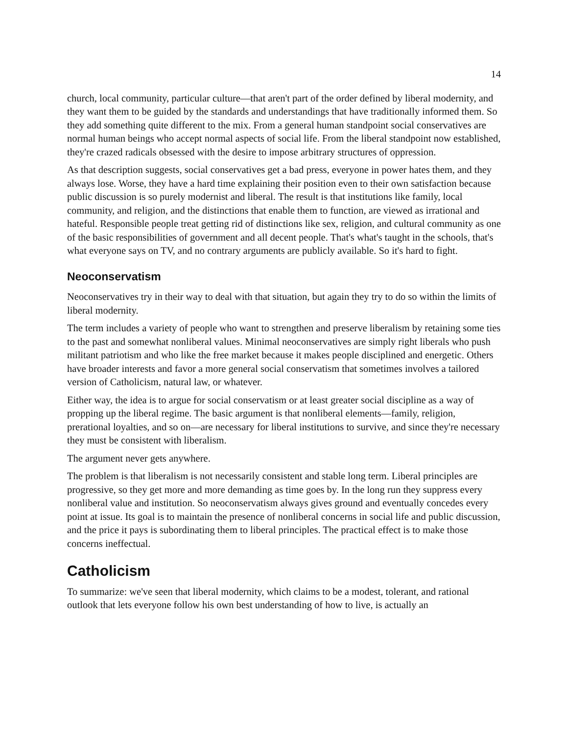14
church, local community, particular culture—that aren't part of the order defined by liberal modernity, and they want them to be guided by the standards and understandings that have traditionally informed them. So they add something quite different to the mix. From a general human standpoint social conservatives are normal human beings who accept normal aspects of social life. From the liberal standpoint now established, they're crazed radicals obsessed with the desire to impose arbitrary structures of oppression.
As that description suggests, social conservatives get a bad press, everyone in power hates them, and they always lose. Worse, they have a hard time explaining their position even to their own satisfaction because public discussion is so purely modernist and liberal. The result is that institutions like family, local community, and religion, and the distinctions that enable them to function, are viewed as irrational and hateful. Responsible people treat getting rid of distinctions like sex, religion, and cultural community as one of the basic responsibilities of government and all decent people. That's what's taught in the schools, that's what everyone says on TV, and no contrary arguments are publicly available. So it's hard to fight.
Neoconservatism
Neoconservatives try in their way to deal with that situation, but again they try to do so within the limits of liberal modernity.
The term includes a variety of people who want to strengthen and preserve liberalism by retaining some ties to the past and somewhat nonliberal values. Minimal neoconservatives are simply right liberals who push militant patriotism and who like the free market because it makes people disciplined and energetic. Others have broader interests and favor a more general social conservatism that sometimes involves a tailored version of Catholicism, natural law, or whatever.
Either way, the idea is to argue for social conservatism or at least greater social discipline as a way of propping up the liberal regime. The basic argument is that nonliberal elements—family, religion, prerational loyalties, and so on—are necessary for liberal institutions to survive, and since they're necessary they must be consistent with liberalism.
The argument never gets anywhere.
The problem is that liberalism is not necessarily consistent and stable long term. Liberal principles are progressive, so they get more and more demanding as time goes by. In the long run they suppress every nonliberal value and institution. So neoconservatism always gives ground and eventually concedes every point at issue. Its goal is to maintain the presence of nonliberal concerns in social life and public discussion, and the price it pays is subordinating them to liberal principles. The practical effect is to make those concerns ineffectual.
Catholicism
To summarize: we've seen that liberal modernity, which claims to be a modest, tolerant, and rational outlook that lets everyone follow his own best understanding of how to live, is actually an